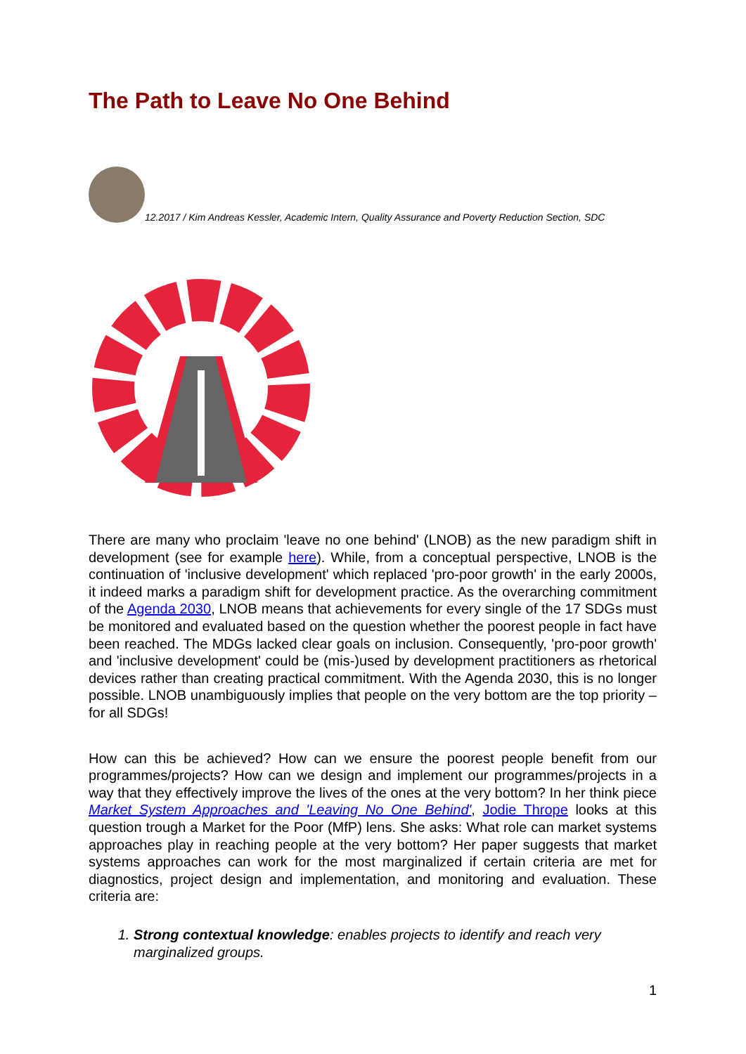The Path to Leave No One Behind
12.2017 / Kim Andreas Kessler, Academic Intern, Quality Assurance and Poverty Reduction Section, SDC
There are many who proclaim 'leave no one behind' (LNOB) as the new paradigm shift in development (see for example here). While, from a conceptual perspective, LNOB is the continuation of 'inclusive development' which replaced 'pro-poor growth' in the early 2000s, it indeed marks a paradigm shift for development practice. As the overarching commitment of the Agenda 2030, LNOB means that achievements for every single of the 17 SDGs must be monitored and evaluated based on the question whether the poorest people in fact have been reached. The MDGs lacked clear goals on inclusion. Consequently, 'pro-poor growth' and 'inclusive development' could be (mis-)used by development practitioners as rhetorical devices rather than creating practical commitment. With the Agenda 2030, this is no longer possible. LNOB unambiguously implies that people on the very bottom are the top priority – for all SDGs!
How can this be achieved? How can we ensure the poorest people benefit from our programmes/projects? How can we design and implement our programmes/projects in a way that they effectively improve the lives of the ones at the very bottom? In her think piece Market System Approaches and 'Leaving No One Behind', Jodie Thrope looks at this question trough a Market for the Poor (MfP) lens. She asks: What role can market systems approaches play in reaching people at the very bottom? Her paper suggests that market systems approaches can work for the most marginalized if certain criteria are met for diagnostics, project design and implementation, and monitoring and evaluation. These criteria are:
1. Strong contextual knowledge: enables projects to identify and reach very marginalized groups.
1